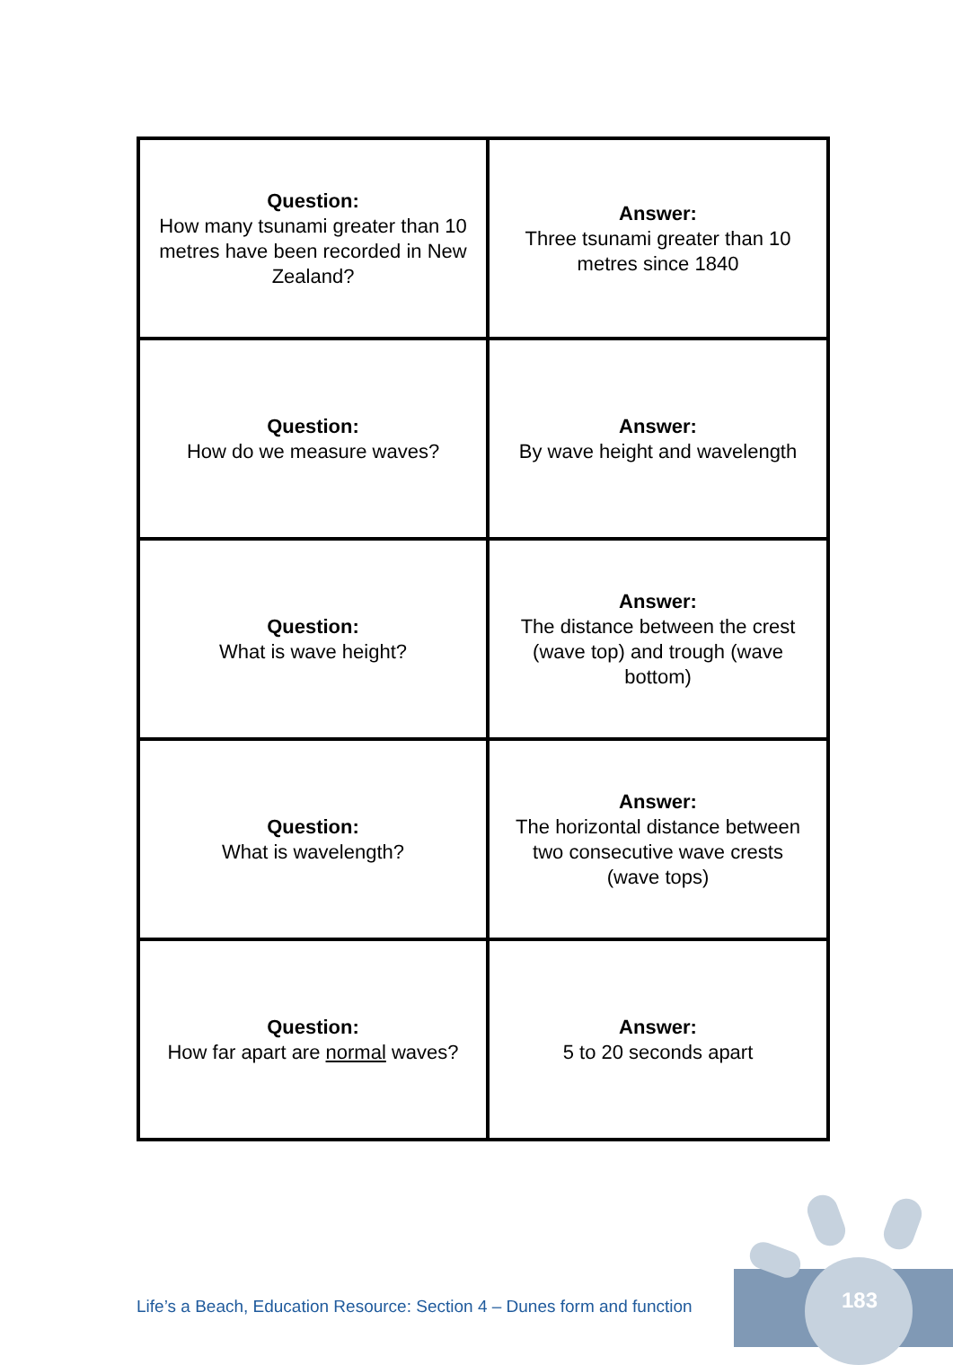| Question: How many tsunami greater than 10 metres have been recorded in New Zealand? | Answer: Three tsunami greater than 10 metres since 1840 |
| Question: How do we measure waves? | Answer: By wave height and wavelength |
| Question: What is wave height? | Answer: The distance between the crest (wave top) and trough (wave bottom) |
| Question: What is wavelength? | Answer: The horizontal distance between two consecutive wave crests (wave tops) |
| Question: How far apart are normal waves? | Answer: 5 to 20 seconds apart |
Life’s a Beach, Education Resource: Section 4 – Dunes form and function
183